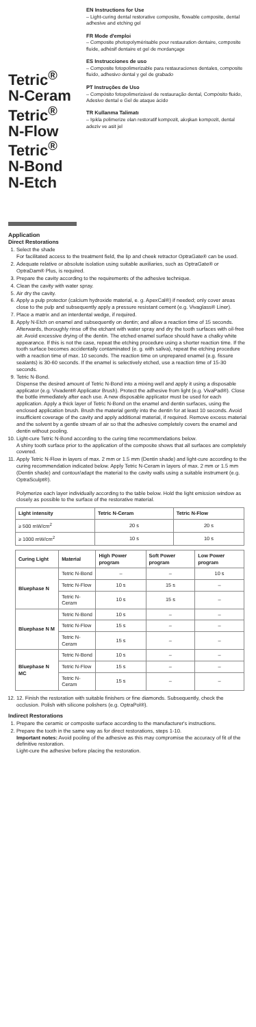Tetric<sup>®</sup> N-Ceram
Tetric<sup>®</sup> N-Flow
Tetric<sup>®</sup> N-Bond
N-Etch
EN Instructions for Use
– Light-curing dental restorative composite, flowable composite, dental adhesive and etching gel
FR Mode d'emploi
– Composite photopolymérisable pour restauration dentaire, composite fluide, adhésif dentaire et gel de mordançage
ES Instrucciones de uso
– Composite fotopolimerizable para restauraciones dentales, composite fluido, adhesivo dental y gel de grabado
PT Instruções de Uso
– Compósito fotopolimerizável de restauração dental, Compósito fluido, Adesivo dental e Gel de ataque ácido
TR Kullanma Talimatı
– Işıkla polimerize olan restoratif kompozit, akışkan kompozit, dental adeziv ve asit jel
Application
Direct Restorations
1. Select the shade
For facilitated access to the treatment field, the lip and cheek retractor OptraGate® can be used.
2. Adequate relative or absolute isolation using suitable auxiliaries, such as OptraGate® or OptraDam® Plus, is required.
3. Prepare the cavity according to the requirements of the adhesive technique.
4. Clean the cavity with water spray.
5. Air dry the cavity.
6. Apply a pulp protector (calcium hydroxide material, e. g. ApexCal®) if needed; only cover areas close to the pulp and subsequently apply a pressure resistant cement (e.g. Vivaglass® Liner).
7. Place a matrix and an interdental wedge, if required.
8. Apply N-Etch on enamel and subsequently on dentin; and allow a reaction time of 15 seconds. Afterwards, thoroughly rinse off the etchant with water spray and dry the tooth surfaces with oil-free air. Avoid excessive drying of the dentin. The etched enamel surface should have a chalky white appearance. If this is not the case, repeat the etching procedure using a shorter reaction time. If the tooth surface becomes accidentally contaminated (e. g. with saliva), repeat the etching procedure with a reaction time of max. 10 seconds. The reaction time on unprepared enamel (e.g. fissure sealants) is 30-60 seconds. If the enamel is selectively etched, use a reaction time of 15-30 seconds.
9. Tetric N-Bond.
Dispense the desired amount of Tetric N-Bond into a mixing well and apply it using a disposable applicator (e.g. Vivadent® Applicator Brush). Protect the adhesive from light (e.g. VivaPad®). Close the bottle immediately after each use. A new disposable applicator must be used for each application. Apply a thick layer of Tetric N-Bond on the enamel and dentin surfaces, using the enclosed application brush. Brush the material gently into the dentin for at least 10 seconds. Avoid insufficient coverage of the cavity and apply additional material, if required. Remove excess material and the solvent by a gentle stream of air so that the adhesive completely covers the enamel and dentin without pooling.
10. Light-cure Tetric N-Bond according to the curing time recommendations below.
A shiny tooth surface prior to the application of the composite shows that all surfaces are completely covered.
11. Apply Tetric N-Flow in layers of max. 2 mm or 1.5 mm (Dentin shade) and light-cure according to the curing recommendation indicated below. Apply Tetric N-Ceram in layers of max. 2 mm or 1.5 mm (Dentin shade) and contour/adapt the material to the cavity walls using a suitable instrument (e.g. OptraSculpt®).
Polymerize each layer individually according to the table below. Hold the light emission window as closely as possible to the surface of the restorative material.
| Light intensity | Tetric N-Ceram | Tetric N-Flow |
| --- | --- | --- |
| ≥ 500 mW/cm<sup>2</sup> | 20 s | 20 s |
| ≥ 1000 mW/cm<sup>2</sup> | 10 s | 10 s |
| Curing Light | Material | High Power program | Soft Power program | Low Power program |
| --- | --- | --- | --- | --- |
| Bluephase N | Tetric N-Bond | – | – | 10 s |
| | Tetric N-Flow | 10 s | 15 s | – |
| | Tetric N-Ceram | 10 s | 15 s | – |
| Bluephase N M | Tetric N-Bond | 10 s | – | – |
| | Tetric N-Flow | 15 s | – | – |
| | Tetric N-Ceram | 15 s | – | – |
| Bluephase N MC | Tetric N-Bond | 10 s | – | – |
| | Tetric N-Flow | 15 s | – | – |
| | Tetric N-Ceram | 15 s | – | – |
12. 12. Finish the restoration with suitable finishers or fine diamonds. Subsequently, check the occlusion. Polish with silicone polishers (e.g. OptraPol®).
Indirect Restorations
1. Prepare the ceramic or composite surface according to the manufacturer's instructions.
2. Prepare the tooth in the same way as for direct restorations, steps 1-10.
Important notes: Avoid pooling of the adhesive as this may compromise the accuracy of fit of the definitive restoration.
Light-cure the adhesive before placing the restoration.